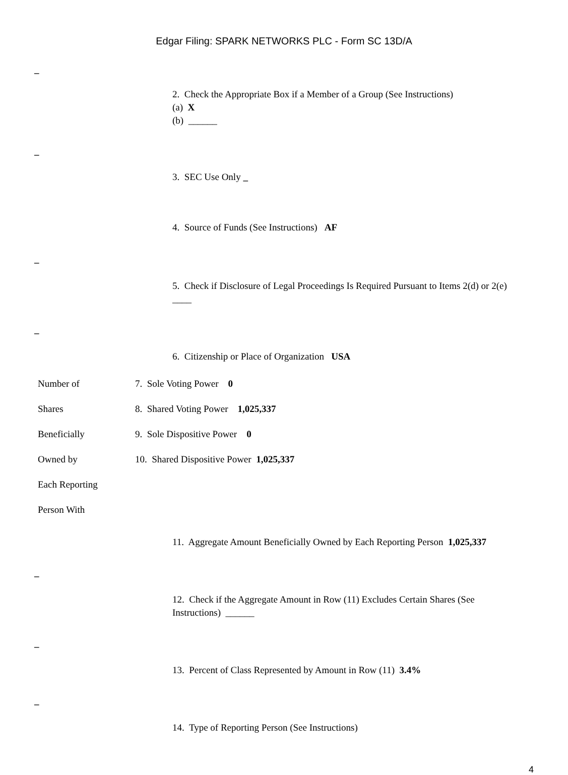Edgar Filing: SPARK NETWORKS PLC - Form SC 13D/A
_
2. Check the Appropriate Box if a Member of a Group (See Instructions)
(a) X
(b) ______
_
3. SEC Use Only _
4. Source of Funds (See Instructions) AF
_
5. Check if Disclosure of Legal Proceedings Is Required Pursuant to Items 2(d) or 2(e) ____
_
6. Citizenship or Place of Organization USA
| Number of | 7. Sole Voting Power 0 |
| Shares | 8. Shared Voting Power 1,025,337 |
| Beneficially | 9. Sole Dispositive Power 0 |
| Owned by | 10. Shared Dispositive Power 1,025,337 |
| Each Reporting | |
| Person With | |
11. Aggregate Amount Beneficially Owned by Each Reporting Person 1,025,337
_
12. Check if the Aggregate Amount in Row (11) Excludes Certain Shares (See Instructions) ______
_
13. Percent of Class Represented by Amount in Row (11) 3.4%
_
14. Type of Reporting Person (See Instructions)
4